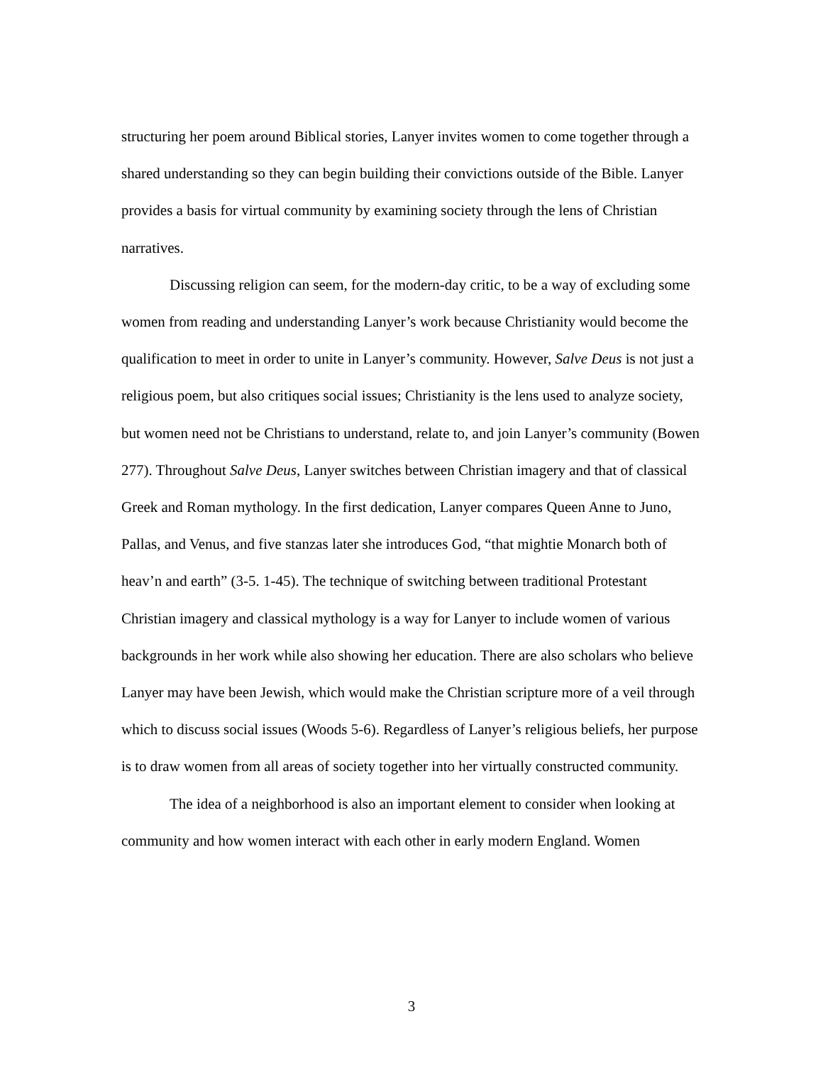structuring her poem around Biblical stories, Lanyer invites women to come together through a shared understanding so they can begin building their convictions outside of the Bible. Lanyer provides a basis for virtual community by examining society through the lens of Christian narratives.
Discussing religion can seem, for the modern-day critic, to be a way of excluding some women from reading and understanding Lanyer’s work because Christianity would become the qualification to meet in order to unite in Lanyer’s community. However, Salve Deus is not just a religious poem, but also critiques social issues; Christianity is the lens used to analyze society, but women need not be Christians to understand, relate to, and join Lanyer’s community (Bowen 277). Throughout Salve Deus, Lanyer switches between Christian imagery and that of classical Greek and Roman mythology. In the first dedication, Lanyer compares Queen Anne to Juno, Pallas, and Venus, and five stanzas later she introduces God, “that mightie Monarch both of heav’n and earth” (3-5. 1-45). The technique of switching between traditional Protestant Christian imagery and classical mythology is a way for Lanyer to include women of various backgrounds in her work while also showing her education. There are also scholars who believe Lanyer may have been Jewish, which would make the Christian scripture more of a veil through which to discuss social issues (Woods 5-6). Regardless of Lanyer’s religious beliefs, her purpose is to draw women from all areas of society together into her virtually constructed community.
The idea of a neighborhood is also an important element to consider when looking at community and how women interact with each other in early modern England. Women
3